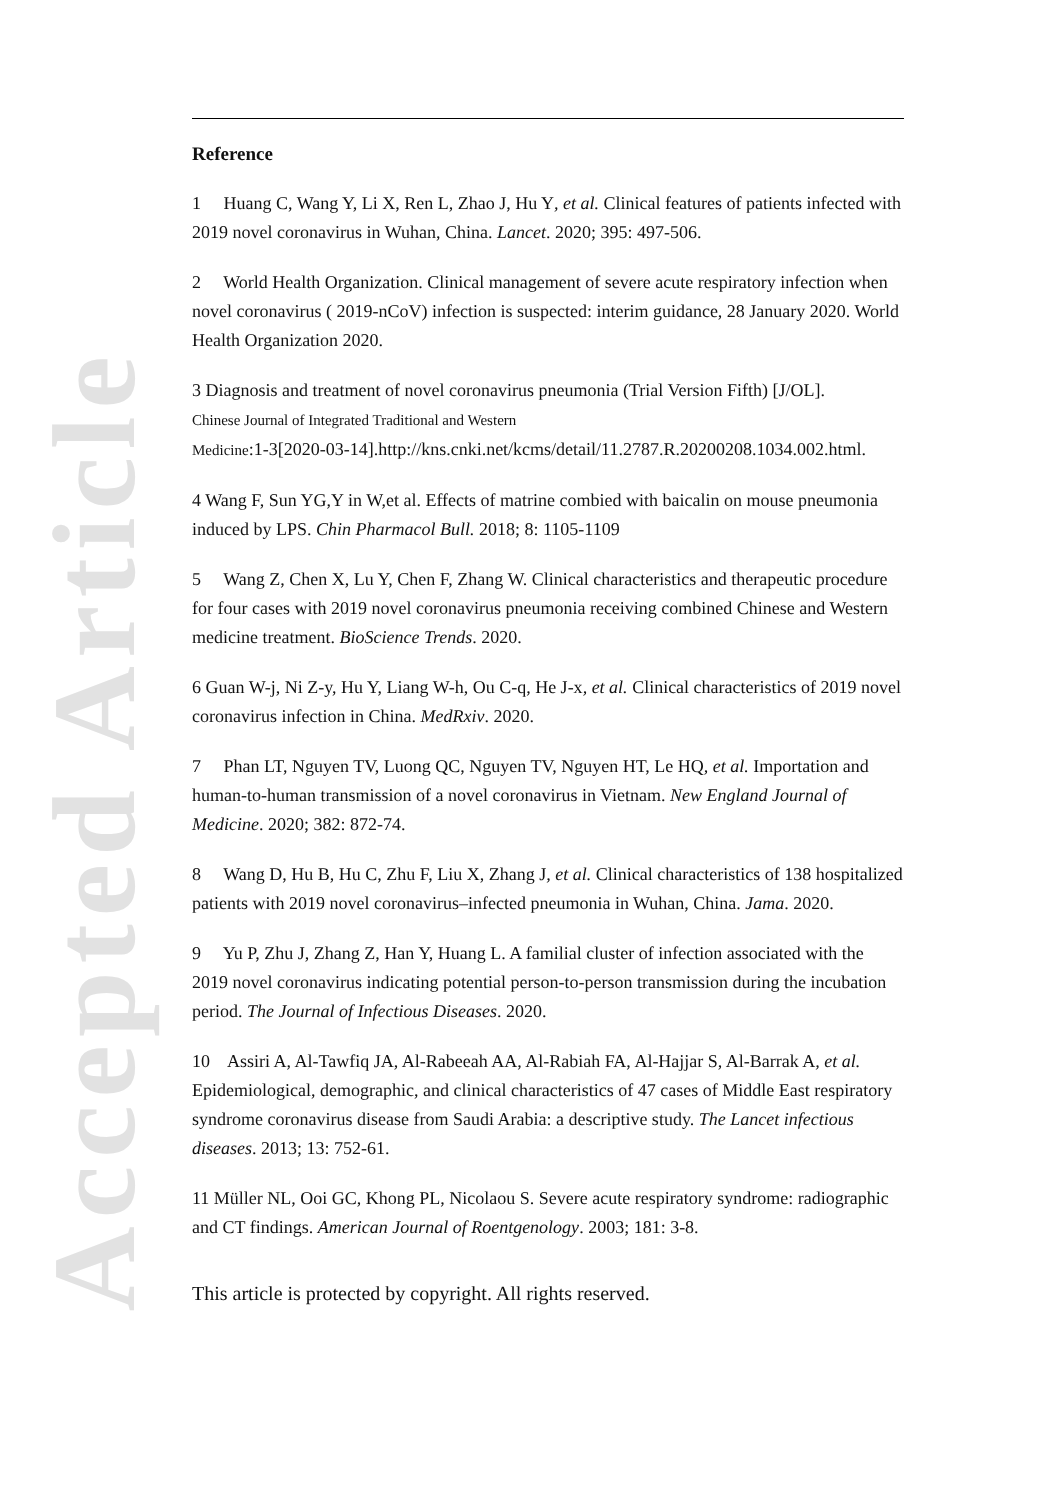Accepted Article
Reference
1 Huang C, Wang Y, Li X, Ren L, Zhao J, Hu Y, et al. Clinical features of patients infected with 2019 novel coronavirus in Wuhan, China. Lancet. 2020; 395: 497-506.
2 World Health Organization. Clinical management of severe acute respiratory infection when novel coronavirus ( 2019-nCoV) infection is suspected: interim guidance, 28 January 2020. World Health Organization 2020.
3 Diagnosis and treatment of novel coronavirus pneumonia (Trial Version Fifth) [J/OL].
Chinese Journal of Integrated Traditional and Western
Medicine:1-3[2020-03-14].http://kns.cnki.net/kcms/detail/11.2787.R.20200208.1034.002.html.
4 Wang F, Sun YG,Y in W,et al. Effects of matrine combied with baicalin on mouse pneumonia induced by LPS. Chin Pharmacol Bull. 2018; 8: 1105-1109
5 Wang Z, Chen X, Lu Y, Chen F, Zhang W. Clinical characteristics and therapeutic procedure for four cases with 2019 novel coronavirus pneumonia receiving combined Chinese and Western medicine treatment. BioScience Trends. 2020.
6 Guan W-j, Ni Z-y, Hu Y, Liang W-h, Ou C-q, He J-x, et al. Clinical characteristics of 2019 novel coronavirus infection in China. MedRxiv. 2020.
7 Phan LT, Nguyen TV, Luong QC, Nguyen TV, Nguyen HT, Le HQ, et al. Importation and human-to-human transmission of a novel coronavirus in Vietnam. New England Journal of Medicine. 2020; 382: 872-74.
8 Wang D, Hu B, Hu C, Zhu F, Liu X, Zhang J, et al. Clinical characteristics of 138 hospitalized patients with 2019 novel coronavirus–infected pneumonia in Wuhan, China. Jama. 2020.
9 Yu P, Zhu J, Zhang Z, Han Y, Huang L. A familial cluster of infection associated with the 2019 novel coronavirus indicating potential person-to-person transmission during the incubation period. The Journal of Infectious Diseases. 2020.
10 Assiri A, Al-Tawfiq JA, Al-Rabeeah AA, Al-Rabiah FA, Al-Hajjar S, Al-Barrak A, et al. Epidemiological, demographic, and clinical characteristics of 47 cases of Middle East respiratory syndrome coronavirus disease from Saudi Arabia: a descriptive study. The Lancet infectious diseases. 2013; 13: 752-61.
11 Müller NL, Ooi GC, Khong PL, Nicolaou S. Severe acute respiratory syndrome: radiographic and CT findings. American Journal of Roentgenology. 2003; 181: 3-8.
This article is protected by copyright. All rights reserved.